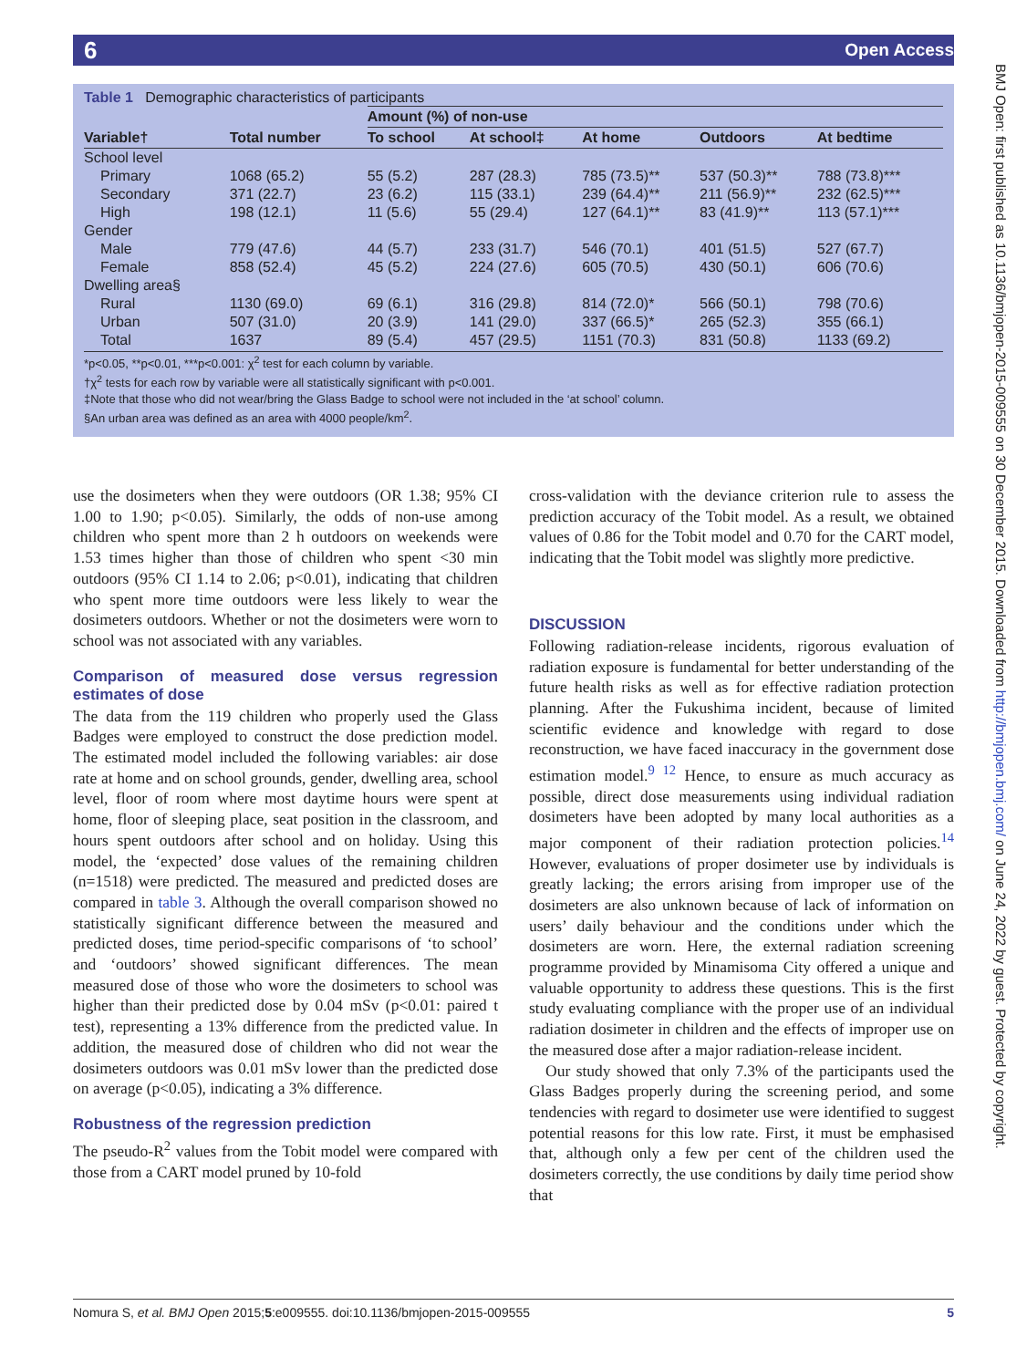6 Open Access
BMJ Open: first published as 10.1136/bmjopen-2015-009555 on 30 December 2015. Downloaded from http://bmjopen.bmj.com/ on June 24, 2022 by guest. Protected by copyright.
Table 1 Demographic characteristics of participants
| | | Amount (%) of non-use | | | | |
| --- | --- | --- | --- | --- | --- | --- |
| Variable† | Total number | To school | At school‡ | At home | Outdoors | At bedtime |
| School level | | | | | | |
| Primary | 1068 (65.2) | 55 (5.2) | 287 (28.3) | 785 (73.5)** | 537 (50.3)** | 788 (73.8)*** |
| Secondary | 371 (22.7) | 23 (6.2) | 115 (33.1) | 239 (64.4)** | 211 (56.9)** | 232 (62.5)*** |
| High | 198 (12.1) | 11 (5.6) | 55 (29.4) | 127 (64.1)** | 83 (41.9)** | 113 (57.1)*** |
| Gender | | | | | | |
| Male | 779 (47.6) | 44 (5.7) | 233 (31.7) | 546 (70.1) | 401 (51.5) | 527 (67.7) |
| Female | 858 (52.4) | 45 (5.2) | 224 (27.6) | 605 (70.5) | 430 (50.1) | 606 (70.6) |
| Dwelling area§ | | | | | | |
| Rural | 1130 (69.0) | 69 (6.1) | 316 (29.8) | 814 (72.0)* | 566 (50.1) | 798 (70.6) |
| Urban | 507 (31.0) | 20 (3.9) | 141 (29.0) | 337 (66.5)* | 265 (52.3) | 355 (66.1) |
| Total | 1637 | 89 (5.4) | 457 (29.5) | 1151 (70.3) | 831 (50.8) | 1133 (69.2) |
*p<0.05, **p<0.01, ***p<0.001: χ<sup>2</sup> test for each column by variable.
†χ<sup>2</sup> tests for each row by variable were all statistically significant with p<0.001.
‡Note that those who did not wear/bring the Glass Badge to school were not included in the ‘at school’ column.
§An urban area was defined as an area with 4000 people/km<sup>2</sup>.
use the dosimeters when they were outdoors (OR 1.38; 95% CI 1.00 to 1.90; p<0.05). Similarly, the odds of non-use among children who spent more than 2 h outdoors on weekends were 1.53 times higher than those of children who spent <30 min outdoors (95% CI 1.14 to 2.06; p<0.01), indicating that children who spent more time outdoors were less likely to wear the dosimeters outdoors. Whether or not the dosimeters were worn to school was not associated with any variables.
Comparison of measured dose versus regression estimates of dose
The data from the 119 children who properly used the Glass Badges were employed to construct the dose prediction model. The estimated model included the following variables: air dose rate at home and on school grounds, gender, dwelling area, school level, floor of room where most daytime hours were spent at home, floor of sleeping place, seat position in the classroom, and hours spent outdoors after school and on holiday. Using this model, the ‘expected’ dose values of the remaining children (n=1518) were predicted. The measured and predicted doses are compared in table 3. Although the overall comparison showed no statistically significant difference between the measured and predicted doses, time period-specific comparisons of ‘to school’ and ‘outdoors’ showed significant differences. The mean measured dose of those who wore the dosimeters to school was higher than their predicted dose by 0.04 mSv (p<0.01: paired t test), representing a 13% difference from the predicted value. In addition, the measured dose of children who did not wear the dosimeters outdoors was 0.01 mSv lower than the predicted dose on average (p<0.05), indicating a 3% difference.
Robustness of the regression prediction
The pseudo-R<sup>2</sup> values from the Tobit model were compared with those from a CART model pruned by 10-fold
cross-validation with the deviance criterion rule to assess the prediction accuracy of the Tobit model. As a result, we obtained values of 0.86 for the Tobit model and 0.70 for the CART model, indicating that the Tobit model was slightly more predictive.
DISCUSSION
Following radiation-release incidents, rigorous evaluation of radiation exposure is fundamental for better understanding of the future health risks as well as for effective radiation protection planning. After the Fukushima incident, because of limited scientific evidence and knowledge with regard to dose reconstruction, we have faced inaccuracy in the government dose estimation model.<sup>9 12</sup> Hence, to ensure as much accuracy as possible, direct dose measurements using individual radiation dosimeters have been adopted by many local authorities as a major component of their radiation protection policies.<sup>14</sup> However, evaluations of proper dosimeter use by individuals is greatly lacking; the errors arising from improper use of the dosimeters are also unknown because of lack of information on users’ daily behaviour and the conditions under which the dosimeters are worn. Here, the external radiation screening programme provided by Minamisoma City offered a unique and valuable opportunity to address these questions. This is the first study evaluating compliance with the proper use of an individual radiation dosimeter in children and the effects of improper use on the measured dose after a major radiation-release incident.
Our study showed that only 7.3% of the participants used the Glass Badges properly during the screening period, and some tendencies with regard to dosimeter use were identified to suggest potential reasons for this low rate. First, it must be emphasised that, although only a few per cent of the children used the dosimeters correctly, the use conditions by daily time period show that
Nomura S, et al. BMJ Open 2015;5:e009555. doi:10.1136/bmjopen-2015-009555 5